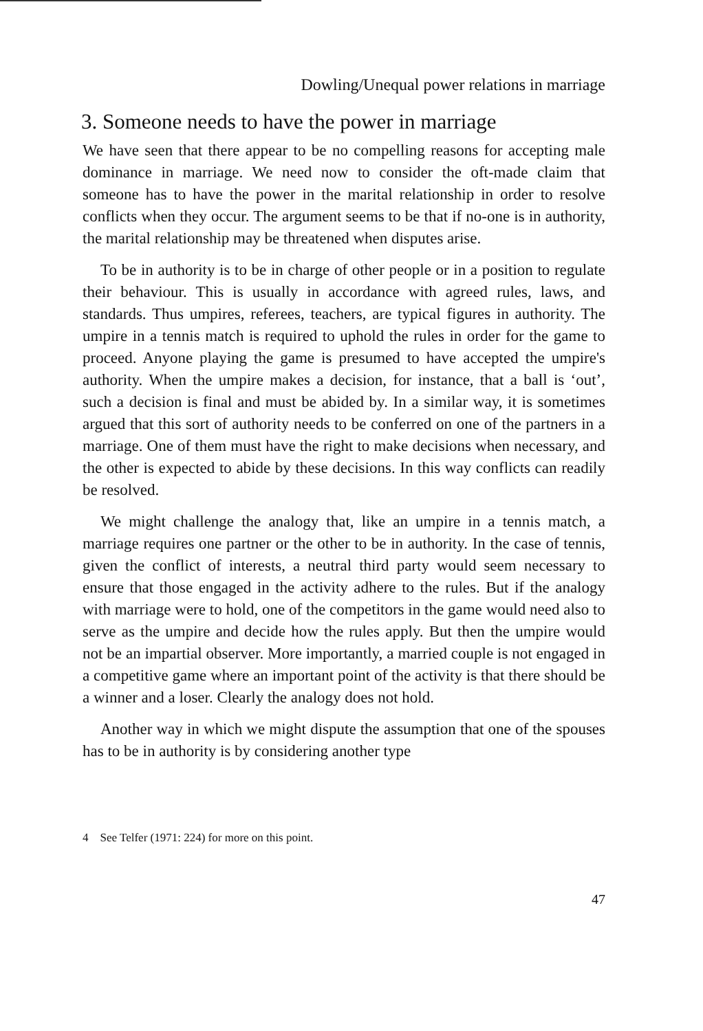Dowling/Unequal power relations in marriage
3. Someone needs to have the power in marriage
We have seen that there appear to be no compelling reasons for accepting male dominance in marriage. We need now to consider the oft-made claim that someone has to have the power in the marital relationship in order to resolve conflicts when they occur. The argument seems to be that if no-one is in authority, the marital relationship may be threatened when disputes arise.
To be in authority is to be in charge of other people or in a position to regulate their behaviour. This is usually in accordance with agreed rules, laws, and standards. Thus umpires, referees, teachers, are typical figures in authority. The umpire in a tennis match is required to uphold the rules in order for the game to proceed. Anyone playing the game is presumed to have accepted the umpire's authority. When the umpire makes a decision, for instance, that a ball is ‘out’, such a decision is final and must be abided by. In a similar way, it is sometimes argued that this sort of authority needs to be conferred on one of the partners in a marriage. One of them must have the right to make decisions when necessary, and the other is expected to abide by these decisions. In this way conflicts can readily be resolved.
We might challenge the analogy that, like an umpire in a tennis match, a marriage requires one partner or the other to be in authority. In the case of tennis, given the conflict of interests, a neutral third party would seem necessary to ensure that those engaged in the activity adhere to the rules. But if the analogy with marriage were to hold, one of the competitors in the game would need also to serve as the umpire and decide how the rules apply. But then the umpire would not be an impartial observer. More importantly, a married couple is not engaged in a competitive game where an important point of the activity is that there should be a winner and a loser. Clearly the analogy does not hold.
Another way in which we might dispute the assumption that one of the spouses has to be in authority is by considering another type
4 See Telfer (1971: 224) for more on this point.
47